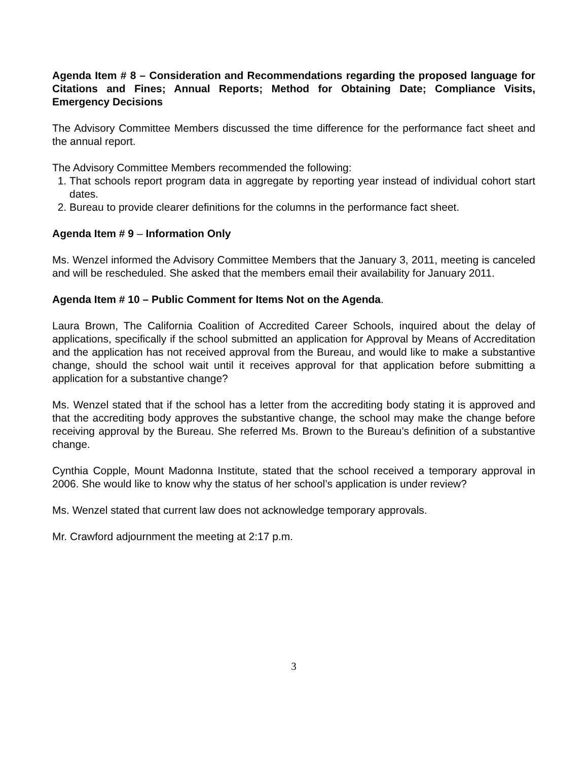Agenda Item # 8 – Consideration and Recommendations regarding the proposed language for Citations and Fines; Annual Reports; Method for Obtaining Date; Compliance Visits, Emergency Decisions
The Advisory Committee Members discussed the time difference for the performance fact sheet and the annual report.
The Advisory Committee Members recommended the following:
1. That schools report program data in aggregate by reporting year instead of individual cohort start dates.
2. Bureau to provide clearer definitions for the columns in the performance fact sheet.
Agenda Item # 9 – Information Only
Ms. Wenzel informed the Advisory Committee Members that the January 3, 2011, meeting is canceled and will be rescheduled. She asked that the members email their availability for January 2011.
Agenda Item # 10 – Public Comment for Items Not on the Agenda.
Laura Brown, The California Coalition of Accredited Career Schools, inquired about the delay of applications, specifically if the school submitted an application for Approval by Means of Accreditation and the application has not received approval from the Bureau, and would like to make a substantive change, should the school wait until it receives approval for that application before submitting a application for a substantive change?
Ms. Wenzel stated that if the school has a letter from the accrediting body stating it is approved and that the accrediting body approves the substantive change, the school may make the change before receiving approval by the Bureau. She referred Ms. Brown to the Bureau’s definition of a substantive change.
Cynthia Copple, Mount Madonna Institute, stated that the school received a temporary approval in 2006. She would like to know why the status of her school’s application is under review?
Ms. Wenzel stated that current law does not acknowledge temporary approvals.
Mr. Crawford adjournment the meeting at 2:17 p.m.
3